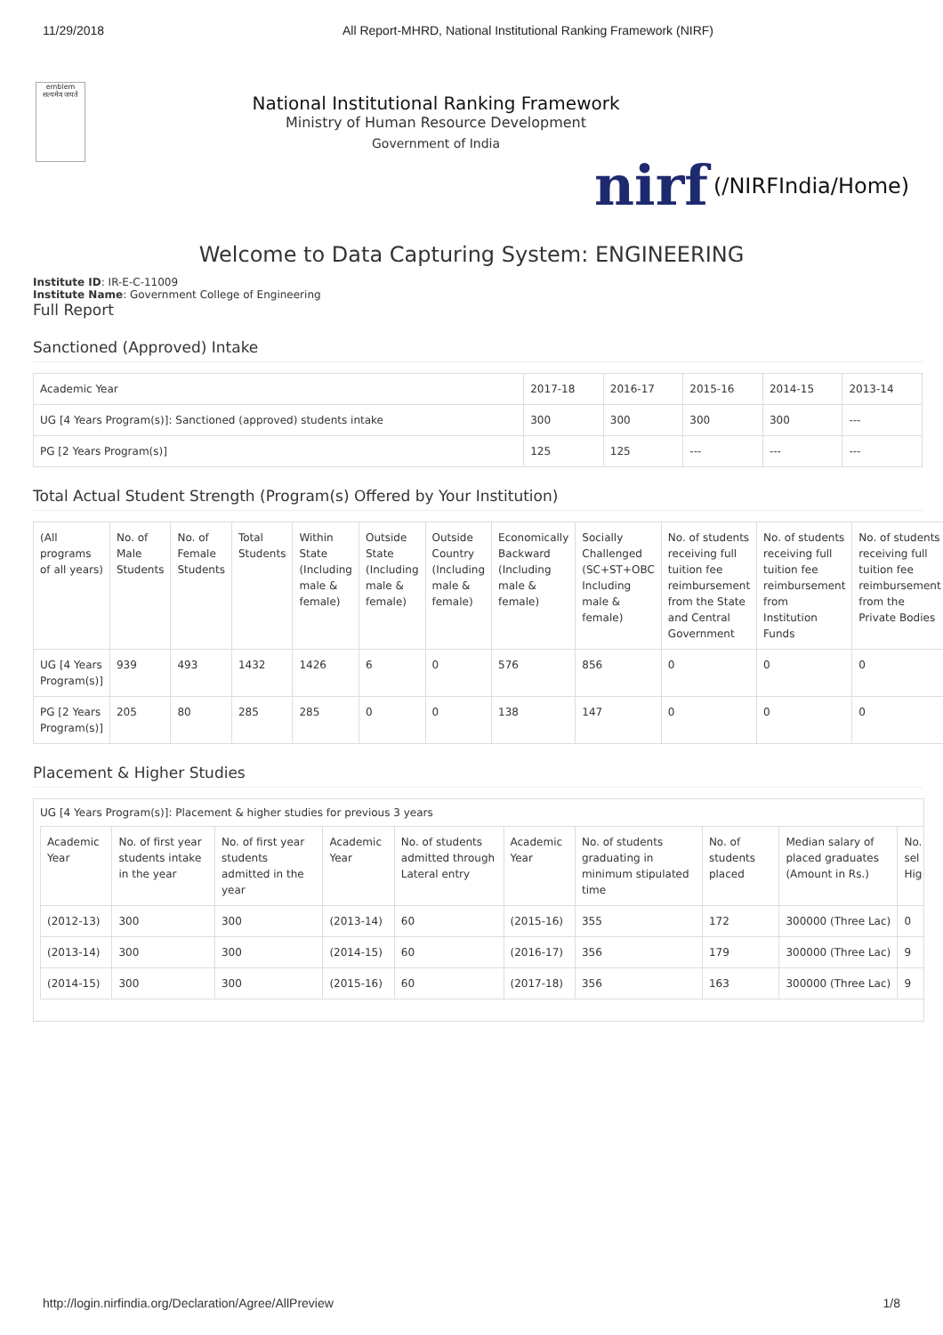11/29/2018 All Report-MHRD, National Institutional Ranking Framework (NIRF)
emblem
सत्यमेव जयते
National Institutional Ranking Framework
Ministry of Human Resource Development
Government of India
nirf (/NIRFIndia/Home)
Welcome to Data Capturing System: ENGINEERING
Institute ID: IR-E-C-11009
Institute Name: Government College of Engineering
Full Report
Sanctioned (Approved) Intake
| Academic Year | 2017-18 | 2016-17 | 2015-16 | 2014-15 | 2013-14 |
| UG [4 Years Program(s)]: Sanctioned (approved) students intake | 300 | 300 | 300 | 300 | --- |
| PG [2 Years Program(s)] | 125 | 125 | --- | --- | --- |
Total Actual Student Strength (Program(s) Offered by Your Institution)
| (All programs of all years) | No. of Male Students | No. of Female Students | Total Students | Within State (Including male & female) | Outside State (Including male & female) | Outside Country (Including male & female) | Economically Backward (Including male & female) | Socially Challenged (SC+ST+OBC Including male & female) | No. of students receiving full tuition fee reimbursement from the State and Central Government | No. of students receiving full tuition fee reimbursement from Institution Funds | No. of students receiving full tuition fee reimbursement from the Private Bodies |
| UG [4 Years Program(s)] | 939 | 493 | 1432 | 1426 | 6 | 0 | 576 | 856 | 0 | 0 | 0 |
| PG [2 Years Program(s)] | 205 | 80 | 285 | 285 | 0 | 0 | 138 | 147 | 0 | 0 | 0 |
Placement & Higher Studies
UG [4 Years Program(s)]: Placement & higher studies for previous 3 years
| Academic Year | No. of first year students intake in the year | No. of first year students admitted in the year | Academic Year | No. of students admitted through Lateral entry | Academic Year | No. of students graduating in minimum stipulated time | No. of students placed | Median salary of placed graduates (Amount in Rs.) | No. sel Hig |
| (2012-13) | 300 | 300 | (2013-14) | 60 | (2015-16) | 355 | 172 | 300000 (Three Lac) | 0 |
| (2013-14) | 300 | 300 | (2014-15) | 60 | (2016-17) | 356 | 179 | 300000 (Three Lac) | 9 |
| (2014-15) | 300 | 300 | (2015-16) | 60 | (2017-18) | 356 | 163 | 300000 (Three Lac) | 9 |
http://login.nirfindia.org/Declaration/Agree/AllPreview 1/8